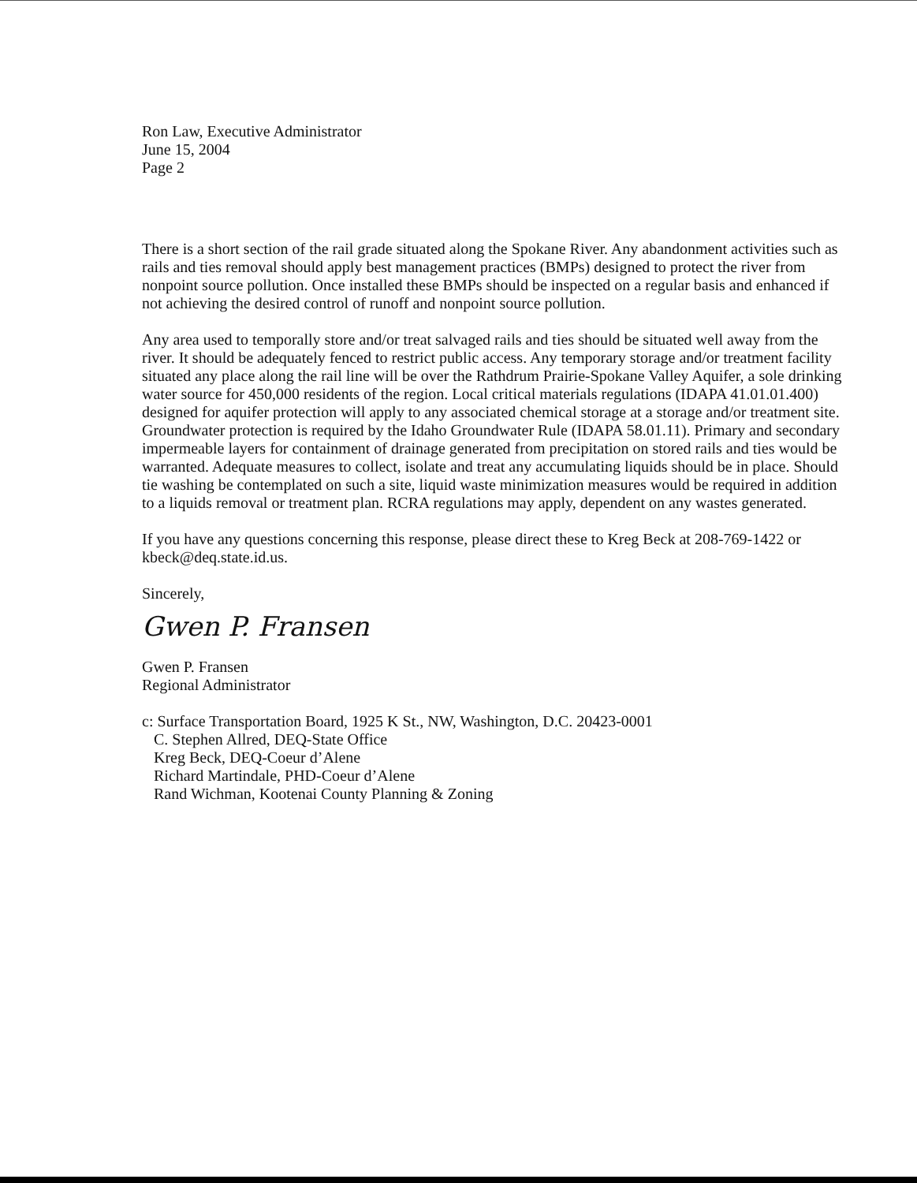Ron Law, Executive Administrator
June 15, 2004
Page 2
There is a short section of the rail grade situated along the Spokane River. Any abandonment activities such as rails and ties removal should apply best management practices (BMPs) designed to protect the river from nonpoint source pollution. Once installed these BMPs should be inspected on a regular basis and enhanced if not achieving the desired control of runoff and nonpoint source pollution.
Any area used to temporally store and/or treat salvaged rails and ties should be situated well away from the river. It should be adequately fenced to restrict public access. Any temporary storage and/or treatment facility situated any place along the rail line will be over the Rathdrum Prairie-Spokane Valley Aquifer, a sole drinking water source for 450,000 residents of the region. Local critical materials regulations (IDAPA 41.01.01.400) designed for aquifer protection will apply to any associated chemical storage at a storage and/or treatment site. Groundwater protection is required by the Idaho Groundwater Rule (IDAPA 58.01.11). Primary and secondary impermeable layers for containment of drainage generated from precipitation on stored rails and ties would be warranted. Adequate measures to collect, isolate and treat any accumulating liquids should be in place. Should tie washing be contemplated on such a site, liquid waste minimization measures would be required in addition to a liquids removal or treatment plan. RCRA regulations may apply, dependent on any wastes generated.
If you have any questions concerning this response, please direct these to Kreg Beck at 208-769-1422 or kbeck@deq.state.id.us.
Sincerely,
Gwen P. Fransen
Gwen P. Fransen
Regional Administrator
c: Surface Transportation Board, 1925 K St., NW, Washington, D.C. 20423-0001
C. Stephen Allred, DEQ-State Office
Kreg Beck, DEQ-Coeur d’Alene
Richard Martindale, PHD-Coeur d’Alene
Rand Wichman, Kootenai County Planning & Zoning